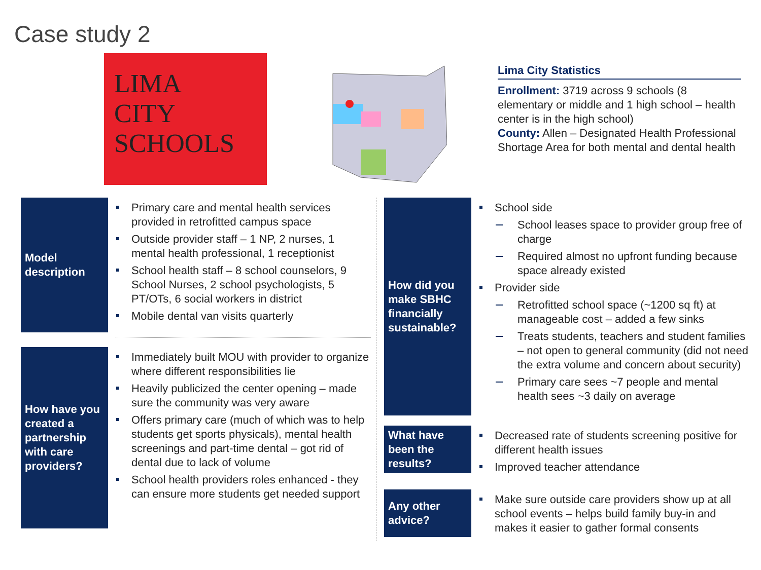Case study 2
LIMA
CITY
SCHOOLS
Lima City Statistics
Enrollment: 3719 across 9 schools (8 elementary or middle and 1 high school – health center is in the high school)
County: Allen – Designated Health Professional Shortage Area for both mental and dental health
Model description
Primary care and mental health services provided in retrofitted campus space
Outside provider staff – 1 NP, 2 nurses, 1 mental health professional, 1 receptionist
School health staff – 8 school counselors, 9 School Nurses, 2 school psychologists, 5 PT/OTs, 6 social workers in district
Mobile dental van visits quarterly
How have you created a partnership with care providers?
Immediately built MOU with provider to organize where different responsibilities lie
Heavily publicized the center opening – made sure the community was very aware
Offers primary care (much of which was to help students get sports physicals), mental health screenings and part-time dental – got rid of dental due to lack of volume
School health providers roles enhanced - they can ensure more students get needed support
How did you make SBHC financially sustainable?
School side
School leases space to provider group free of charge
Required almost no upfront funding because space already existed
Provider side
Retrofitted school space (~1200 sq ft) at manageable cost – added a few sinks
Treats students, teachers and student families – not open to general community (did not need the extra volume and concern about security)
Primary care sees ~7 people and mental health sees ~3 daily on average
What have been the results?
Decreased rate of students screening positive for different health issues
Improved teacher attendance
Any other advice?
Make sure outside care providers show up at all school events – helps build family buy-in and makes it easier to gather formal consents